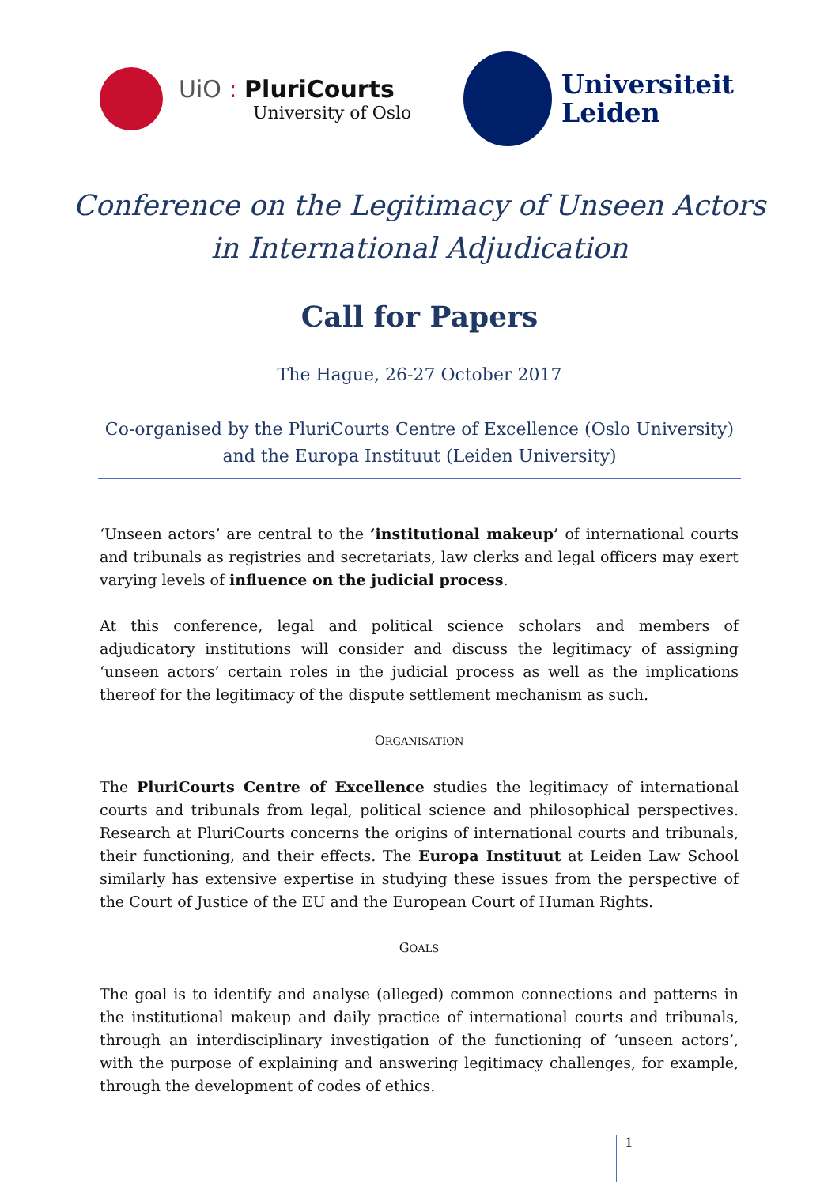UiO : PluriCourts
University of Oslo
Universiteit
Leiden
Conference on the Legitimacy of Unseen Actors
in International Adjudication
Call for Papers
The Hague, 26-27 October 2017
Co-organised by the PluriCourts Centre of Excellence (Oslo University) and the Europa Instituut (Leiden University)
‘Unseen actors’ are central to the ‘institutional makeup’ of international courts and tribunals as registries and secretariats, law clerks and legal officers may exert varying levels of influence on the judicial process.
At this conference, legal and political science scholars and members of adjudicatory institutions will consider and discuss the legitimacy of assigning ‘unseen actors’ certain roles in the judicial process as well as the implications thereof for the legitimacy of the dispute settlement mechanism as such.
ORGANISATION
The PluriCourts Centre of Excellence studies the legitimacy of international courts and tribunals from legal, political science and philosophical perspectives. Research at PluriCourts concerns the origins of international courts and tribunals, their functioning, and their effects. The Europa Instituut at Leiden Law School similarly has extensive expertise in studying these issues from the perspective of the Court of Justice of the EU and the European Court of Human Rights.
GOALS
The goal is to identify and analyse (alleged) common connections and patterns in the institutional makeup and daily practice of international courts and tribunals, through an interdisciplinary investigation of the functioning of ‘unseen actors’, with the purpose of explaining and answering legitimacy challenges, for example, through the development of codes of ethics.
1